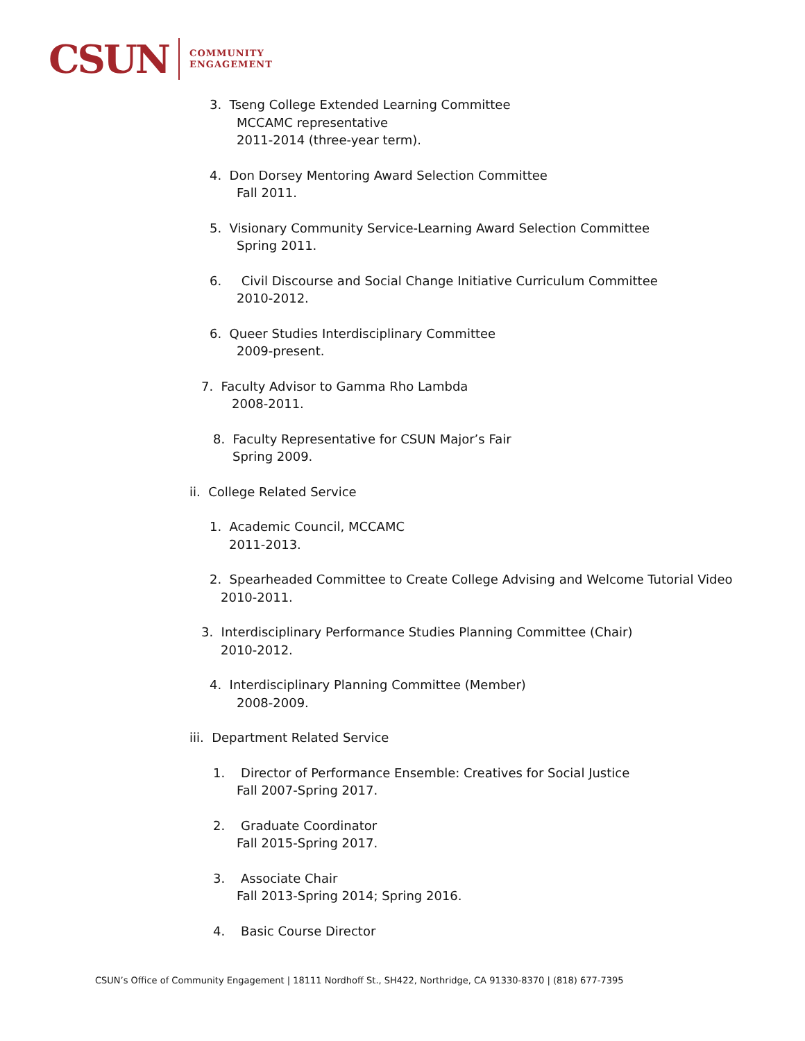CSUN COMMUNITY
ENGAGEMENT
3. Tseng College Extended Learning Committee
MCCAMC representative
2011-2014 (three-year term).
4. Don Dorsey Mentoring Award Selection Committee
Fall 2011.
5. Visionary Community Service-Learning Award Selection Committee
Spring 2011.
6. Civil Discourse and Social Change Initiative Curriculum Committee
2010-2012.
6. Queer Studies Interdisciplinary Committee
2009-present.
7. Faculty Advisor to Gamma Rho Lambda
2008-2011.
8. Faculty Representative for CSUN Major’s Fair
Spring 2009.
ii. College Related Service
1. Academic Council, MCCAMC
2011-2013.
2. Spearheaded Committee to Create College Advising and Welcome Tutorial Video
2010-2011.
3. Interdisciplinary Performance Studies Planning Committee (Chair)
2010-2012.
4. Interdisciplinary Planning Committee (Member)
2008-2009.
iii. Department Related Service
1. Director of Performance Ensemble: Creatives for Social Justice
Fall 2007-Spring 2017.
2. Graduate Coordinator
Fall 2015-Spring 2017.
3. Associate Chair
Fall 2013-Spring 2014; Spring 2016.
4. Basic Course Director
CSUN’s Office of Community Engagement | 18111 Nordhoff St., SH422, Northridge, CA 91330-8370 | (818) 677-7395